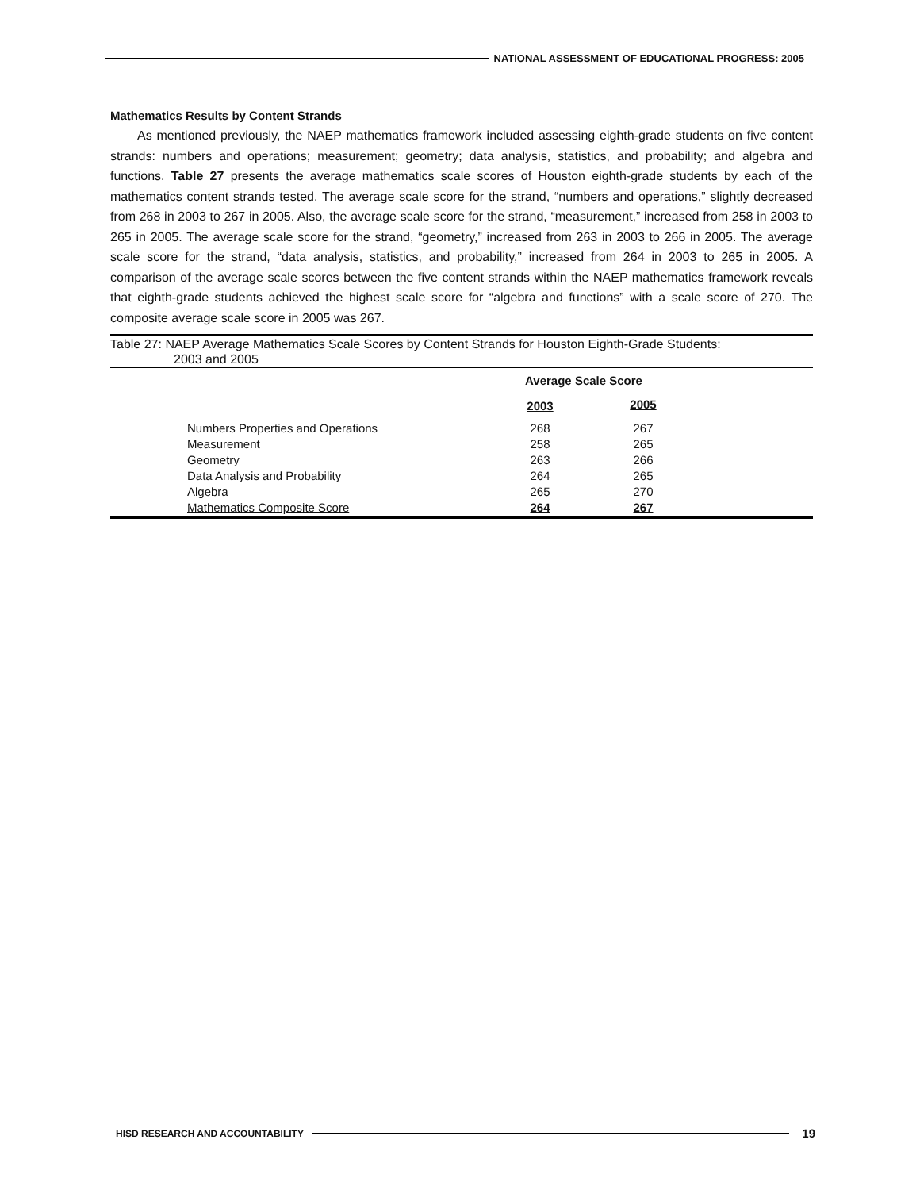NATIONAL ASSESSMENT OF EDUCATIONAL PROGRESS: 2005
Mathematics Results by Content Strands
As mentioned previously, the NAEP mathematics framework included assessing eighth-grade students on five content strands: numbers and operations; measurement; geometry; data analysis, statistics, and probability; and algebra and functions. Table 27 presents the average mathematics scale scores of Houston eighth-grade students by each of the mathematics content strands tested. The average scale score for the strand, “numbers and operations,” slightly decreased from 268 in 2003 to 267 in 2005. Also, the average scale score for the strand, “measurement,” increased from 258 in 2003 to 265 in 2005. The average scale score for the strand, “geometry,” increased from 263 in 2003 to 266 in 2005. The average scale score for the strand, “data analysis, statistics, and probability,” increased from 264 in 2003 to 265 in 2005. A comparison of the average scale scores between the five content strands within the NAEP mathematics framework reveals that eighth-grade students achieved the highest scale score for “algebra and functions” with a scale score of 270. The composite average scale score in 2005 was 267.
Table 27: NAEP Average Mathematics Scale Scores by Content Strands for Houston Eighth-Grade Students:
2003 and 2005
| | | Average Scale Score | | |
| | | 2003 | 2005 | |
| | Numbers Properties and Operations | 268 | 267 | |
| | Measurement | 258 | 265 | |
| | Geometry | 263 | 266 | |
| | Data Analysis and Probability | 264 | 265 | |
| | Algebra | 265 | 270 | |
| | Mathematics Composite Score | 264 | 267 | |
HISD RESEARCH AND ACCOUNTABILITY
19